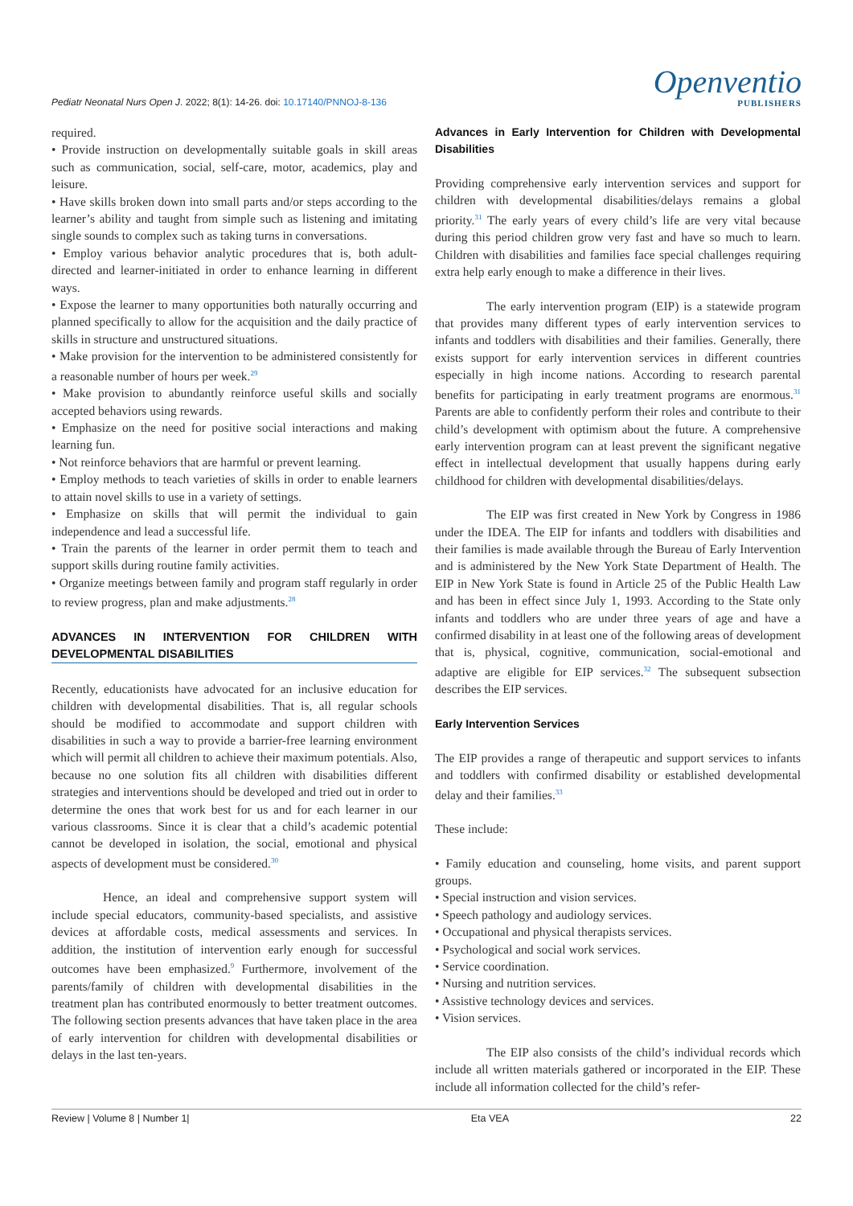Pediatr Neonatal Nurs Open J. 2022; 8(1): 14-26. doi: 10.17140/PNNOJ-8-136
Openventio
PUBLISHERS
required.
• Provide instruction on developmentally suitable goals in skill areas such as communication, social, self-care, motor, academics, play and leisure.
• Have skills broken down into small parts and/or steps according to the learner’s ability and taught from simple such as listening and imitating single sounds to complex such as taking turns in conversations.
• Employ various behavior analytic procedures that is, both adult-directed and learner-initiated in order to enhance learning in different ways.
• Expose the learner to many opportunities both naturally occurring and planned specifically to allow for the acquisition and the daily practice of skills in structure and unstructured situations.
• Make provision for the intervention to be administered consistently for a reasonable number of hours per week.<sup>29</sup>
• Make provision to abundantly reinforce useful skills and socially accepted behaviors using rewards.
• Emphasize on the need for positive social interactions and making learning fun.
• Not reinforce behaviors that are harmful or prevent learning.
• Employ methods to teach varieties of skills in order to enable learners to attain novel skills to use in a variety of settings.
• Emphasize on skills that will permit the individual to gain independence and lead a successful life.
• Train the parents of the learner in order permit them to teach and support skills during routine family activities.
• Organize meetings between family and program staff regularly in order to review progress, plan and make adjustments.<sup>28</sup>
ADVANCES IN INTERVENTION FOR CHILDREN WITH DEVELOPMENTAL DISABILITIES
Recently, educationists have advocated for an inclusive education for children with developmental disabilities. That is, all regular schools should be modified to accommodate and support children with disabilities in such a way to provide a barrier-free learning environment which will permit all children to achieve their maximum potentials. Also, because no one solution fits all children with disabilities different strategies and interventions should be developed and tried out in order to determine the ones that work best for us and for each learner in our various classrooms. Since it is clear that a child’s academic potential cannot be developed in isolation, the social, emotional and physical aspects of development must be considered.<sup>30</sup>
Hence, an ideal and comprehensive support system will include special educators, community-based specialists, and assistive devices at affordable costs, medical assessments and services. In addition, the institution of intervention early enough for successful outcomes have been emphasized.<sup>9</sup> Furthermore, involvement of the parents/family of children with developmental disabilities in the treatment plan has contributed enormously to better treatment outcomes. The following section presents advances that have taken place in the area of early intervention for children with developmental disabilities or delays in the last ten-years.
Advances in Early Intervention for Children with Developmental Disabilities
Providing comprehensive early intervention services and support for children with developmental disabilities/delays remains a global priority.<sup>31</sup> The early years of every child’s life are very vital because during this period children grow very fast and have so much to learn. Children with disabilities and families face special challenges requiring extra help early enough to make a difference in their lives.
The early intervention program (EIP) is a statewide program that provides many different types of early intervention services to infants and toddlers with disabilities and their families. Generally, there exists support for early intervention services in different countries especially in high income nations. According to research parental benefits for participating in early treatment programs are enormous.<sup>31</sup> Parents are able to confidently perform their roles and contribute to their child’s development with optimism about the future. A comprehensive early intervention program can at least prevent the significant negative effect in intellectual development that usually happens during early childhood for children with developmental disabilities/delays.
The EIP was first created in New York by Congress in 1986 under the IDEA. The EIP for infants and toddlers with disabilities and their families is made available through the Bureau of Early Intervention and is administered by the New York State Department of Health. The EIP in New York State is found in Article 25 of the Public Health Law and has been in effect since July 1, 1993. According to the State only infants and toddlers who are under three years of age and have a confirmed disability in at least one of the following areas of development that is, physical, cognitive, communication, social-emotional and adaptive are eligible for EIP services.<sup>32</sup> The subsequent subsection describes the EIP services.
Early Intervention Services
The EIP provides a range of therapeutic and support services to infants and toddlers with confirmed disability or established developmental delay and their families.<sup>33</sup>
These include:
• Family education and counseling, home visits, and parent support groups.
• Special instruction and vision services.
• Speech pathology and audiology services.
• Occupational and physical therapists services.
• Psychological and social work services.
• Service coordination.
• Nursing and nutrition services.
• Assistive technology devices and services.
• Vision services.
The EIP also consists of the child’s individual records which include all written materials gathered or incorporated in the EIP. These include all information collected for the child’s refer-
Review | Volume 8 | Number 1| Eta VEA 22